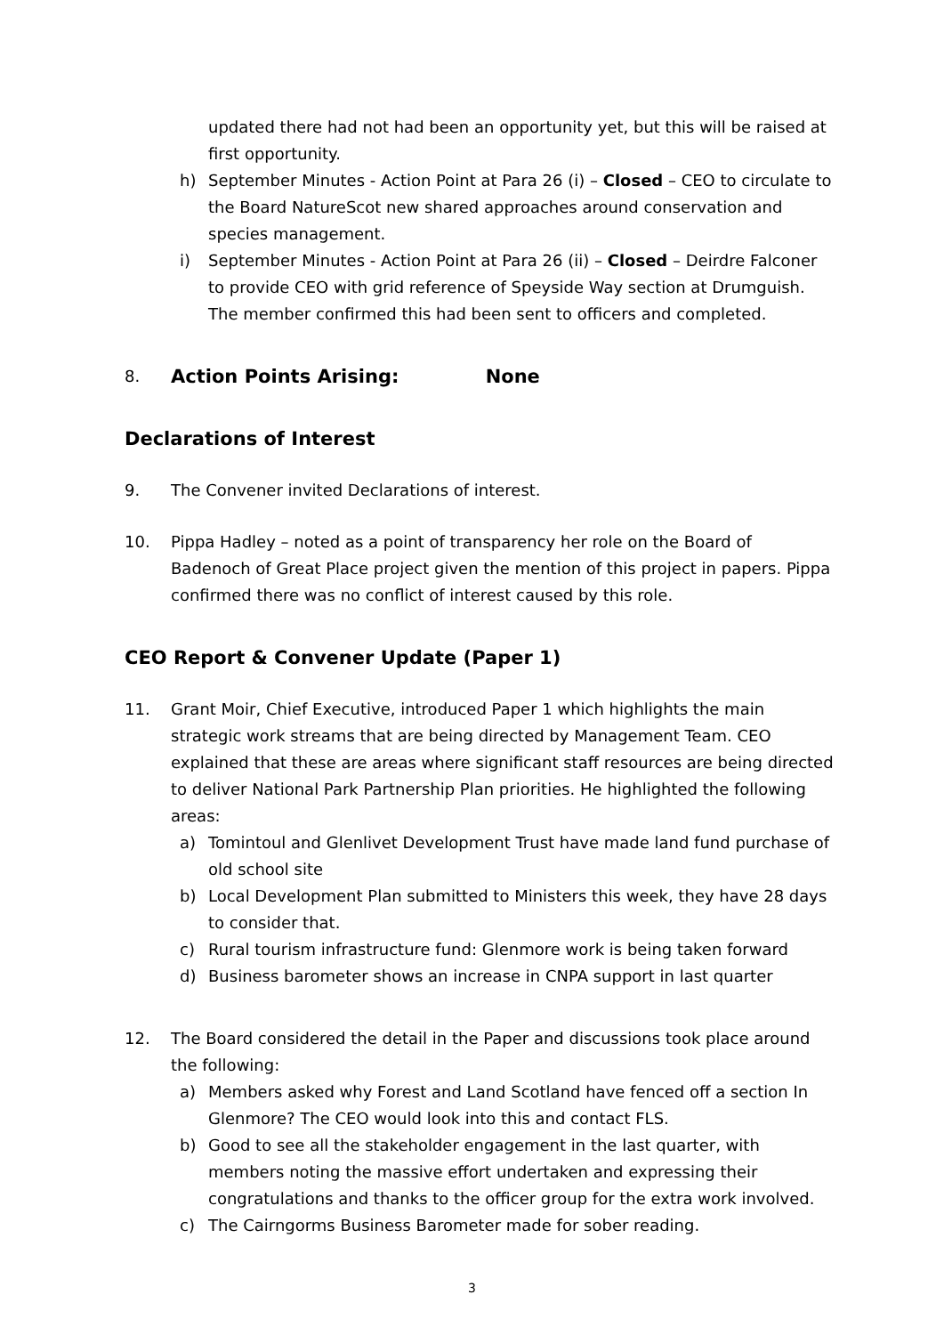updated there had not had been an opportunity yet, but this will be raised at first opportunity.
h) September Minutes - Action Point at Para 26 (i) – Closed – CEO to circulate to the Board NatureScot new shared approaches around conservation and species management.
i) September Minutes - Action Point at Para 26 (ii) – Closed – Deirdre Falconer to provide CEO with grid reference of Speyside Way section at Drumguish. The member confirmed this had been sent to officers and completed.
8. Action Points Arising: None
Declarations of Interest
9. The Convener invited Declarations of interest.
10. Pippa Hadley – noted as a point of transparency her role on the Board of Badenoch of Great Place project given the mention of this project in papers. Pippa confirmed there was no conflict of interest caused by this role.
CEO Report & Convener Update (Paper 1)
11. Grant Moir, Chief Executive, introduced Paper 1 which highlights the main strategic work streams that are being directed by Management Team. CEO explained that these are areas where significant staff resources are being directed to deliver National Park Partnership Plan priorities. He highlighted the following areas:
a) Tomintoul and Glenlivet Development Trust have made land fund purchase of old school site
b) Local Development Plan submitted to Ministers this week, they have 28 days to consider that.
c) Rural tourism infrastructure fund: Glenmore work is being taken forward
d) Business barometer shows an increase in CNPA support in last quarter
12. The Board considered the detail in the Paper and discussions took place around the following:
a) Members asked why Forest and Land Scotland have fenced off a section In Glenmore? The CEO would look into this and contact FLS.
b) Good to see all the stakeholder engagement in the last quarter, with members noting the massive effort undertaken and expressing their congratulations and thanks to the officer group for the extra work involved.
c) The Cairngorms Business Barometer made for sober reading.
3